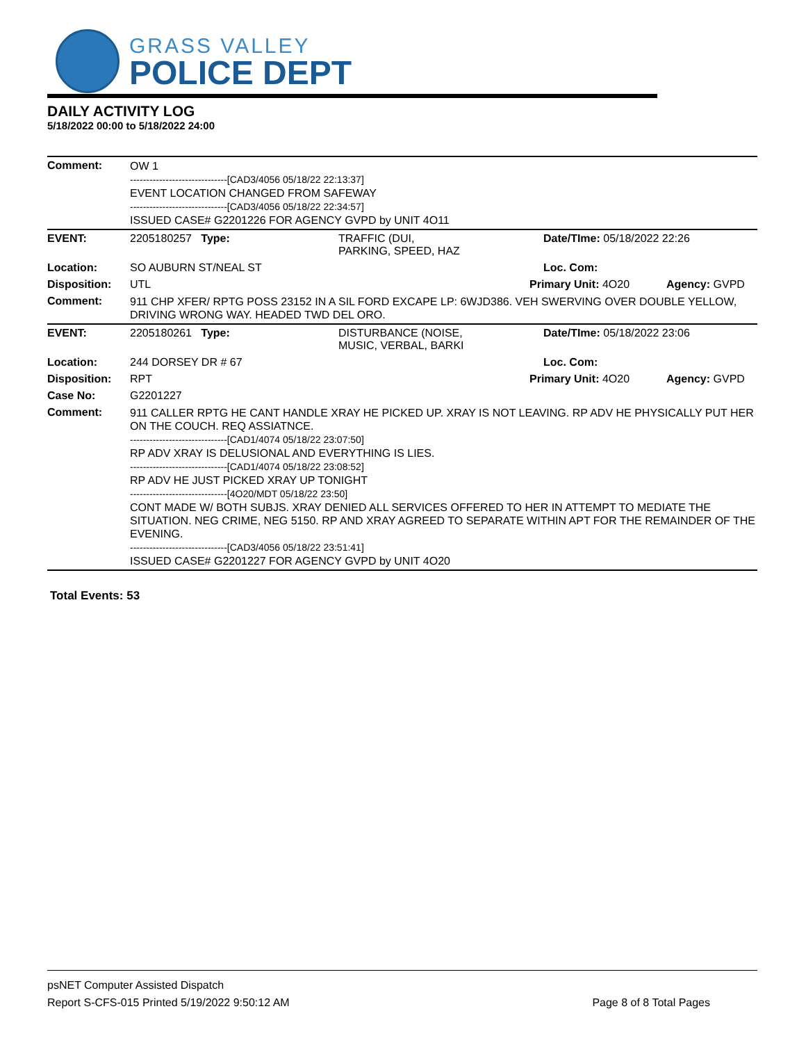GRASS VALLEY
POLICE DEPT
DAILY ACTIVITY LOG
5/18/2022 00:00 to 5/18/2022 24:00
| Comment: | OW 1 ------------------------------[CAD3/4056 05/18/22 22:13:37] EVENT LOCATION CHANGED FROM SAFEWAY ------------------------------[CAD3/4056 05/18/22 22:34:57] ISSUED CASE# G2201226 FOR AGENCY GVPD by UNIT 4O11 | | | |
| EVENT: | 2205180257 Type: | TRAFFIC (DUI, PARKING, SPEED, HAZ | Date/TIme: 05/18/2022 22:26 | |
| Location: | SO AUBURN ST/NEAL ST | | Loc. Com: | |
| Disposition: | UTL | | Primary Unit: 4O20 | Agency: GVPD |
| Comment: | 911 CHP XFER/ RPTG POSS 23152 IN A SIL FORD EXCAPE LP: 6WJD386. VEH SWERVING OVER DOUBLE YELLOW, DRIVING WRONG WAY. HEADED TWD DEL ORO. | | | |
| EVENT: | 2205180261 Type: | DISTURBANCE (NOISE, MUSIC, VERBAL, BARKI | Date/TIme: 05/18/2022 23:06 | |
| Location: | 244 DORSEY DR # 67 | | Loc. Com: | |
| Disposition: | RPT | | Primary Unit: 4O20 | Agency: GVPD |
| Case No: | G2201227 | | | |
| Comment: | 911 CALLER RPTG HE CANT HANDLE XRAY HE PICKED UP. XRAY IS NOT LEAVING. RP ADV HE PHYSICALLY PUT HER ON THE COUCH. REQ ASSIATNCE. ------------------------------[CAD1/4074 05/18/22 23:07:50] RP ADV XRAY IS DELUSIONAL AND EVERYTHING IS LIES. ------------------------------[CAD1/4074 05/18/22 23:08:52] RP ADV HE JUST PICKED XRAY UP TONIGHT ------------------------------[4O20/MDT 05/18/22 23:50] CONT MADE W/ BOTH SUBJS. XRAY DENIED ALL SERVICES OFFERED TO HER IN ATTEMPT TO MEDIATE THE SITUATION. NEG CRIME, NEG 5150. RP AND XRAY AGREED TO SEPARATE WITHIN APT FOR THE REMAINDER OF THE EVENING. ------------------------------[CAD3/4056 05/18/22 23:51:41] ISSUED CASE# G2201227 FOR AGENCY GVPD by UNIT 4O20 | | | |
Total Events: 53
psNET Computer Assisted Dispatch
Report S-CFS-015 Printed 5/19/2022 9:50:12 AM Page 8 of 8 Total Pages